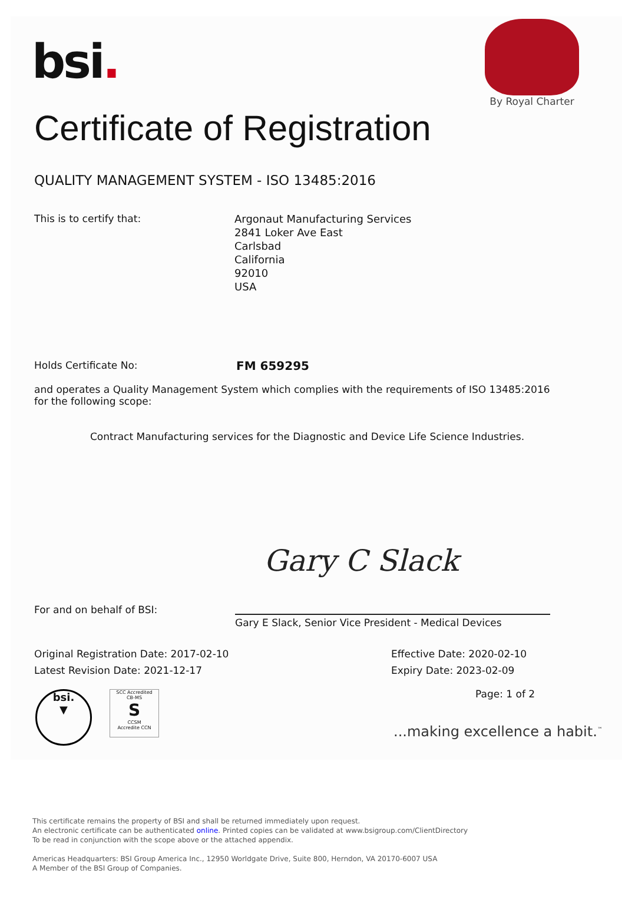bsi.
By Royal Charter
Certificate of Registration
QUALITY MANAGEMENT SYSTEM - ISO 13485:2016
This is to certify that:
Argonaut Manufacturing Services
2841 Loker Ave East
Carlsbad
California
92010
USA
Holds Certificate No: FM 659295
and operates a Quality Management System which complies with the requirements of ISO 13485:2016 for the following scope:
Contract Manufacturing services for the Diagnostic and Device Life Science Industries.
Gary C Slack
For and on behalf of BSI:
Gary E Slack, Senior Vice President - Medical Devices
Original Registration Date: 2017-02-10
Effective Date: 2020-02-10
Latest Revision Date: 2021-12-17
Expiry Date: 2023-02-09
Page: 1 of 2
bsi.
▼
SCC Accredited
CB-MS
S
CCSM
Accredite CCN
...making excellence a habit.<sup>™</sup>
This certificate remains the property of BSI and shall be returned immediately upon request.
An electronic certificate can be authenticated online. Printed copies can be validated at www.bsigroup.com/ClientDirectory
To be read in conjunction with the scope above or the attached appendix.
Americas Headquarters: BSI Group America Inc., 12950 Worldgate Drive, Suite 800, Herndon, VA 20170-6007 USA
A Member of the BSI Group of Companies.